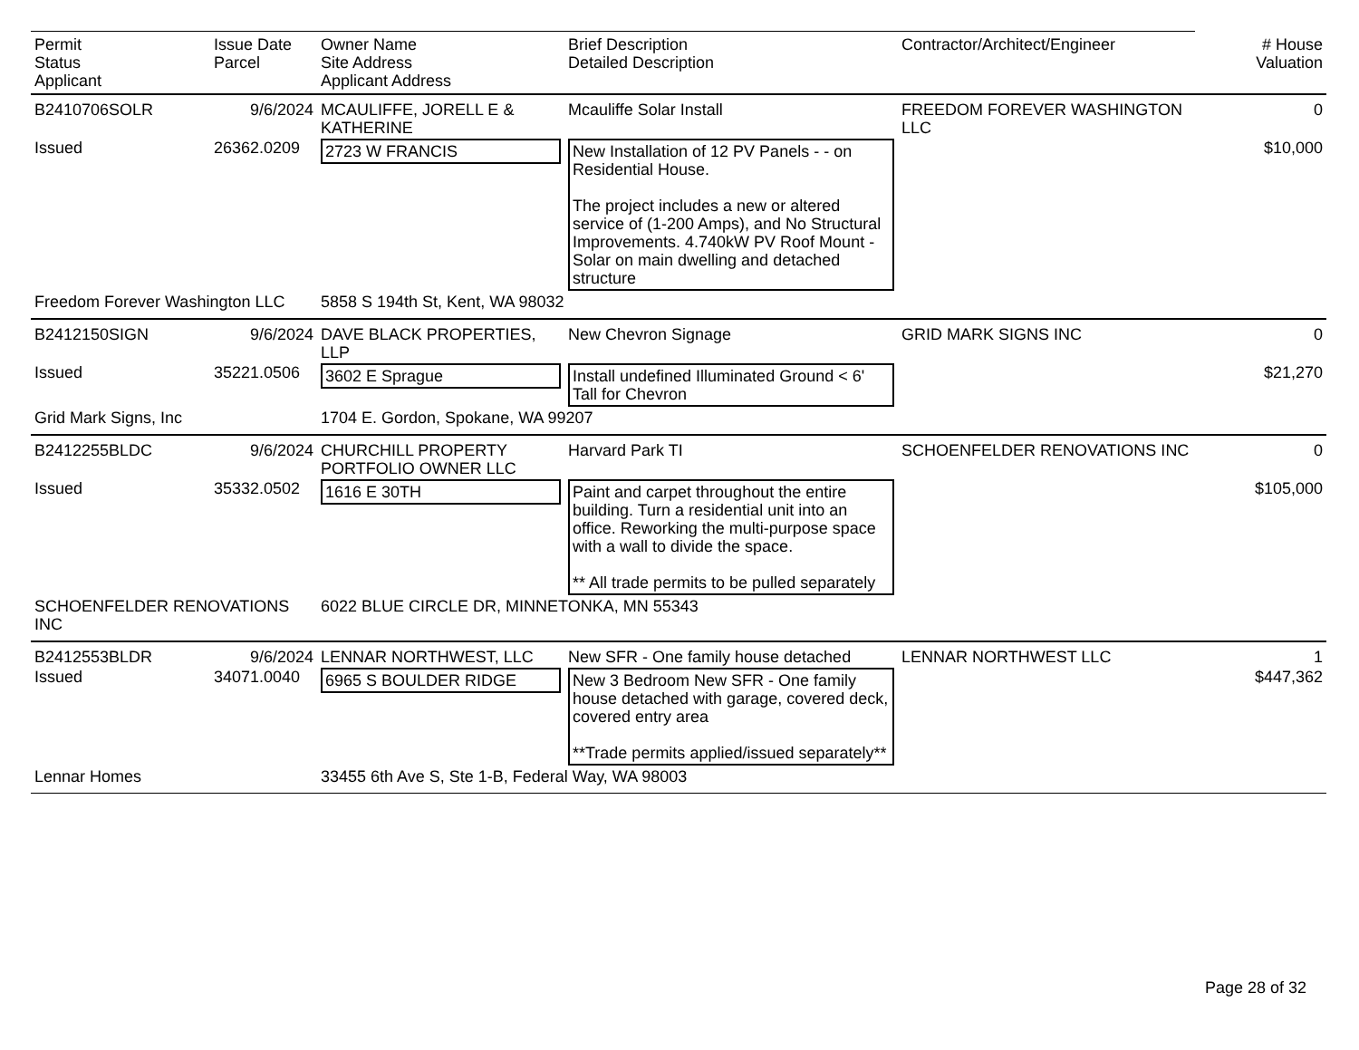| Permit Status Applicant | Issue Date Parcel | Owner Name Site Address Applicant Address | Brief Description Detailed Description | Contractor/Architect/Engineer | # House Valuation |
| --- | --- | --- | --- | --- | --- |
| B2410706SOLR | 9/6/2024 | MCAULIFFE, JORELL E & KATHERINE | Mcauliffe Solar Install | FREEDOM FOREVER WASHINGTON LLC | 0 |
| Issued | 26362.0209 | 2723 W FRANCIS | New Installation of 12 PV Panels - - on Residential House. The project includes a new or altered service of (1-200 Amps), and No Structural Improvements. 4.740kW PV Roof Mount - Solar on main dwelling and detached structure | | $10,000 |
| Freedom Forever Washington LLC | | 5858 S 194th St, Kent, WA 98032 | | | |
| B2412150SIGN | 9/6/2024 | DAVE BLACK PROPERTIES, LLP | New Chevron Signage | GRID MARK SIGNS INC | 0 |
| Issued | 35221.0506 | 3602 E Sprague | Install undefined Illuminated Ground < 6' Tall for Chevron | | $21,270 |
| Grid Mark Signs, Inc | | 1704 E. Gordon, Spokane, WA 99207 | | | |
| B2412255BLDC | 9/6/2024 | CHURCHILL PROPERTY PORTFOLIO OWNER LLC | Harvard Park TI | SCHOENFELDER RENOVATIONS INC | 0 |
| Issued | 35332.0502 | 1616 E 30TH | Paint and carpet throughout the entire building. Turn a residential unit into an office. Reworking the multi-purpose space with a wall to divide the space. ** All trade permits to be pulled separately | | $105,000 |
| SCHOENFELDER RENOVATIONS INC | | 6022 BLUE CIRCLE DR, MINNETONKA, MN 55343 | | | |
| B2412553BLDR | 9/6/2024 | LENNAR NORTHWEST, LLC | New SFR - One family house detached | LENNAR NORTHWEST LLC | 1 |
| Issued | 34071.0040 | 6965 S BOULDER RIDGE | New 3 Bedroom New SFR - One family house detached with garage, covered deck, covered entry area **Trade permits applied/issued separately** | | $447,362 |
| Lennar Homes | | 33455 6th Ave S, Ste 1-B, Federal Way, WA 98003 | | | |
Page 28 of 32